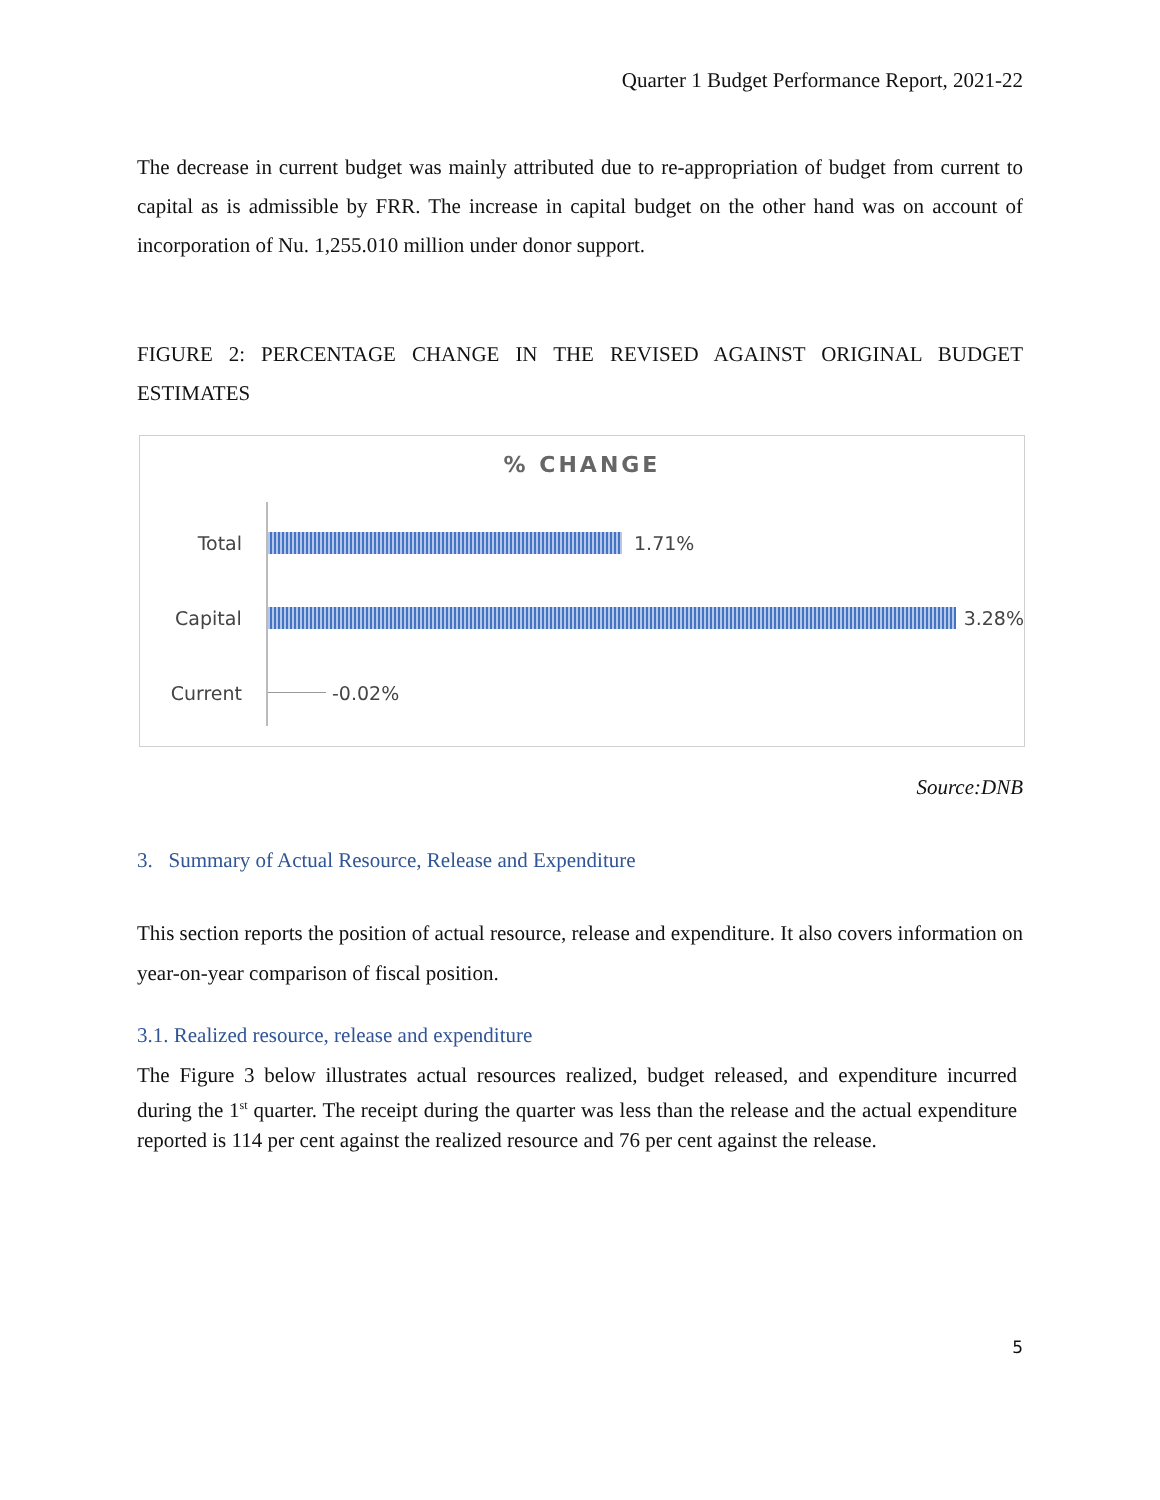Quarter 1 Budget Performance Report, 2021-22
The decrease in current budget was mainly attributed due to re-appropriation of budget from current to capital as is admissible by FRR. The increase in capital budget on the other hand was on account of incorporation of Nu. 1,255.010 million under donor support.
FIGURE 2: PERCENTAGE CHANGE IN THE REVISED AGAINST ORIGINAL BUDGET ESTIMATES
% CHANGE
Total 1.71%
Capital 3.28%
Current -0.02%
Source:DNB
3. Summary of Actual Resource, Release and Expenditure
This section reports the position of actual resource, release and expenditure. It also covers information on year-on-year comparison of fiscal position.
3.1. Realized resource, release and expenditure
The Figure 3 below illustrates actual resources realized, budget released, and expenditure incurred during the 1<sup>st</sup> quarter. The receipt during the quarter was less than the release and the actual expenditure reported is 114 per cent against the realized resource and 76 per cent against the release.
5